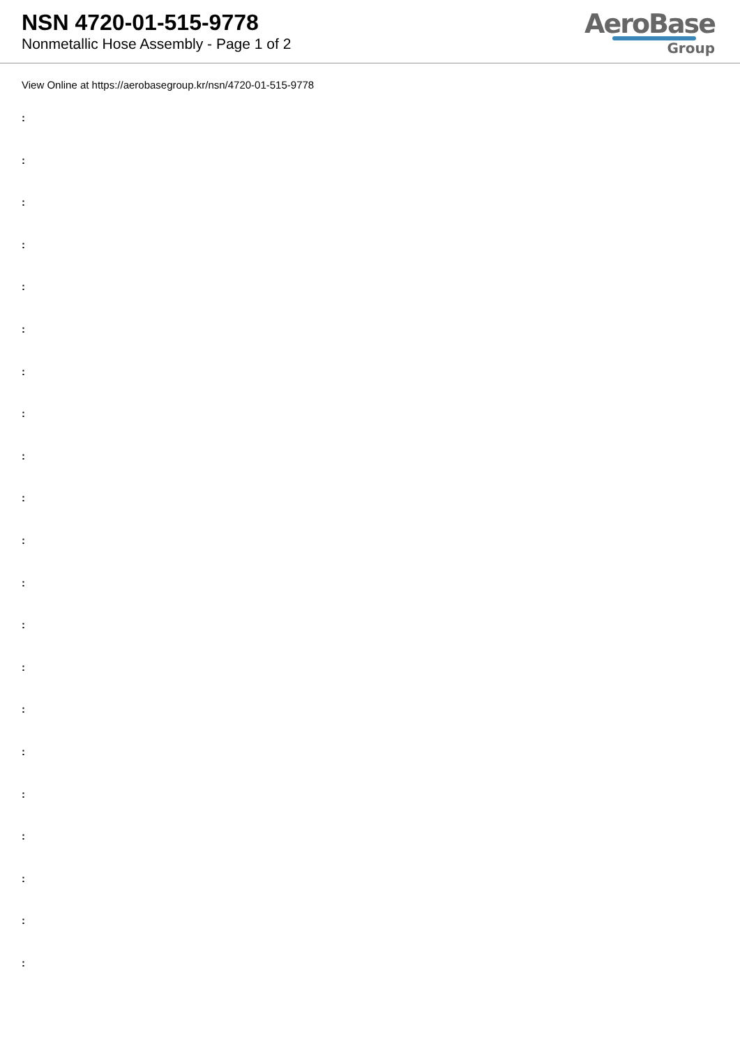NSN 4720-01-515-9778
Nonmetallic Hose Assembly - Page 1 of 2
AeroBase
Group
View Online at https://aerobasegroup.kr/nsn/4720-01-515-9778
:
:
:
:
:
:
:
:
:
:
:
:
:
:
:
:
:
:
:
:
: